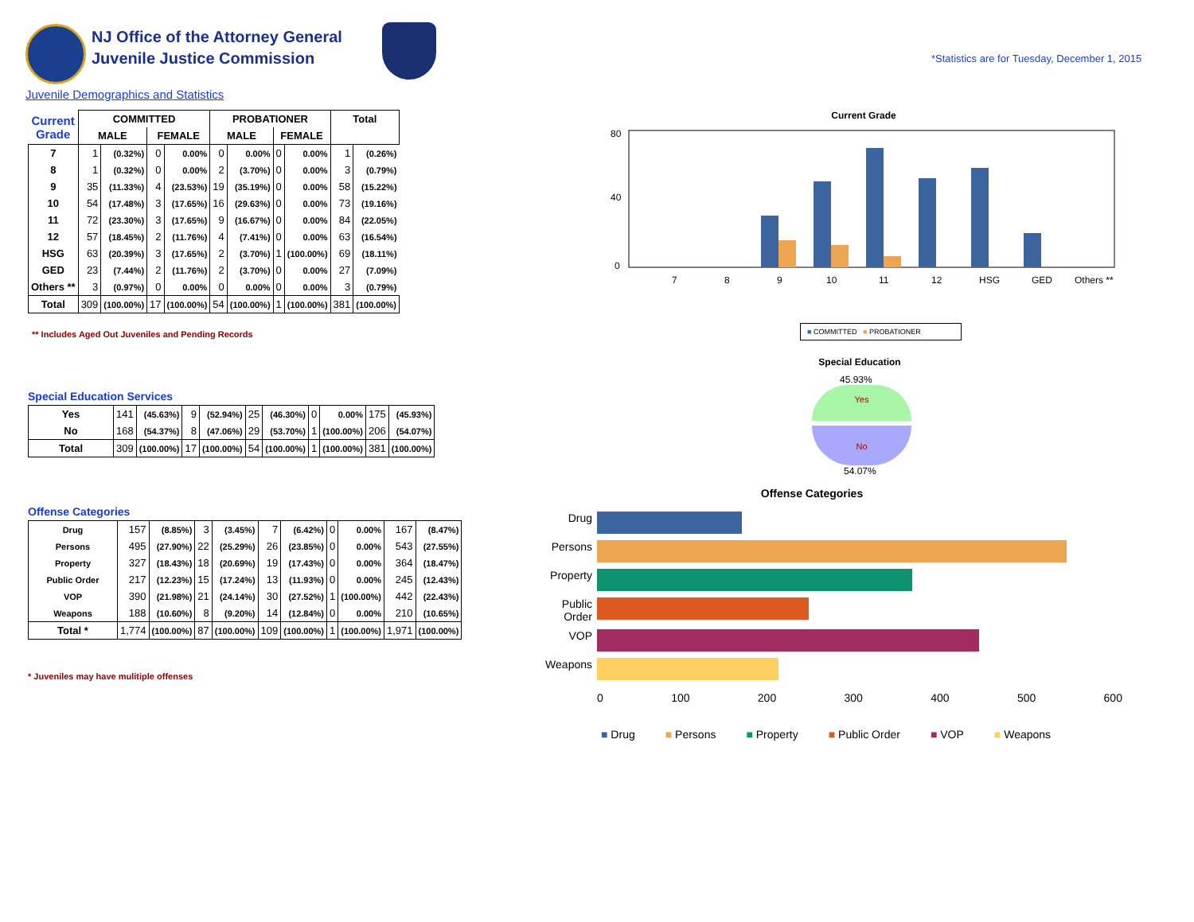NJ Office of the Attorney General
Juvenile Justice Commission
*Statistics are for Tuesday, December 1, 2015
Juvenile Demographics and Statistics
| Current Grade | COMMITTED | | | | PROBATIONER | | | | Total | |
| --- | --- | --- | --- | --- | --- | --- | --- | --- | --- | --- |
| | MALE | | FEMALE | | MALE | | FEMALE | | | |
| 7 | 1 | (0.32%) | 0 | 0.00% | 0 | 0.00% | 0 | 0.00% | 1 | (0.26%) |
| 8 | 1 | (0.32%) | 0 | 0.00% | 2 | (3.70%) | 0 | 0.00% | 3 | (0.79%) |
| 9 | 35 | (11.33%) | 4 | (23.53%) | 19 | (35.19%) | 0 | 0.00% | 58 | (15.22%) |
| 10 | 54 | (17.48%) | 3 | (17.65%) | 16 | (29.63%) | 0 | 0.00% | 73 | (19.16%) |
| 11 | 72 | (23.30%) | 3 | (17.65%) | 9 | (16.67%) | 0 | 0.00% | 84 | (22.05%) |
| 12 | 57 | (18.45%) | 2 | (11.76%) | 4 | (7.41%) | 0 | 0.00% | 63 | (16.54%) |
| HSG | 63 | (20.39%) | 3 | (17.65%) | 2 | (3.70%) | 1 | (100.00%) | 69 | (18.11%) |
| GED | 23 | (7.44%) | 2 | (11.76%) | 2 | (3.70%) | 0 | 0.00% | 27 | (7.09%) |
| Others ** | 3 | (0.97%) | 0 | 0.00% | 0 | 0.00% | 0 | 0.00% | 3 | (0.79%) |
| Total | 309 | (100.00%) | 17 | (100.00%) | 54 | (100.00%) | 1 | (100.00%) | 381 | (100.00%) |
** Includes Aged Out Juveniles and Pending Records
Special Education Services
| Yes | 141 | (45.63%) | 9 | (52.94%) | 25 | (46.30%) | 0 | 0.00% | 175 | (45.93%) |
| No | 168 | (54.37%) | 8 | (47.06%) | 29 | (53.70%) | 1 | (100.00%) | 206 | (54.07%) |
| Total | 309 | (100.00%) | 17 | (100.00%) | 54 | (100.00%) | 1 | (100.00%) | 381 | (100.00%) |
Offense Categories
| Drug | 157 | (8.85%) | 3 | (3.45%) | 7 | (6.42%) | 0 | 0.00% | 167 | (8.47%) |
| Persons | 495 | (27.90%) | 22 | (25.29%) | 26 | (23.85%) | 0 | 0.00% | 543 | (27.55%) |
| Property | 327 | (18.43%) | 18 | (20.69%) | 19 | (17.43%) | 0 | 0.00% | 364 | (18.47%) |
| Public Order | 217 | (12.23%) | 15 | (17.24%) | 13 | (11.93%) | 0 | 0.00% | 245 | (12.43%) |
| VOP | 390 | (21.98%) | 21 | (24.14%) | 30 | (27.52%) | 1 | (100.00%) | 442 | (22.43%) |
| Weapons | 188 | (10.60%) | 8 | (9.20%) | 14 | (12.84%) | 0 | 0.00% | 210 | (10.65%) |
| Total * | 1,774 | (100.00%) | 87 | (100.00%) | 109 | (100.00%) | 1 | (100.00%) | 1,971 | (100.00%) |
* Juveniles may have mulitiple offenses
Current Grade
80
40
0
7
8
9
10
11
12
HSG
GED
Others **
■ COMMITTED ■ PROBATIONER
Special Education
45.93%
Yes
No
54.07%
Offense Categories
Drug
Persons
Property
Public Order
VOP
Weapons
0 100 200 300 400 500 600
■ Drug ■ Persons ■ Property ■ Public Order ■ VOP ■ Weapons